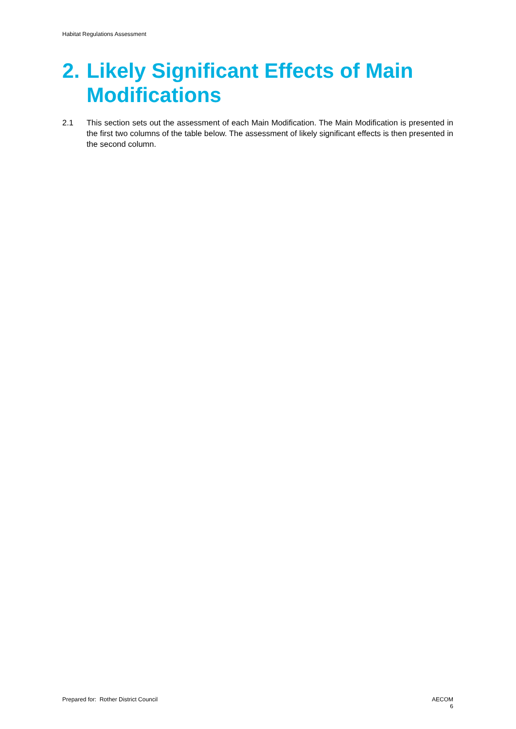Habitat Regulations Assessment
2. Likely Significant Effects of Main Modifications
2.1 This section sets out the assessment of each Main Modification. The Main Modification is presented in the first two columns of the table below. The assessment of likely significant effects is then presented in the second column.
Prepared for: Rother District Council
AECOM
6